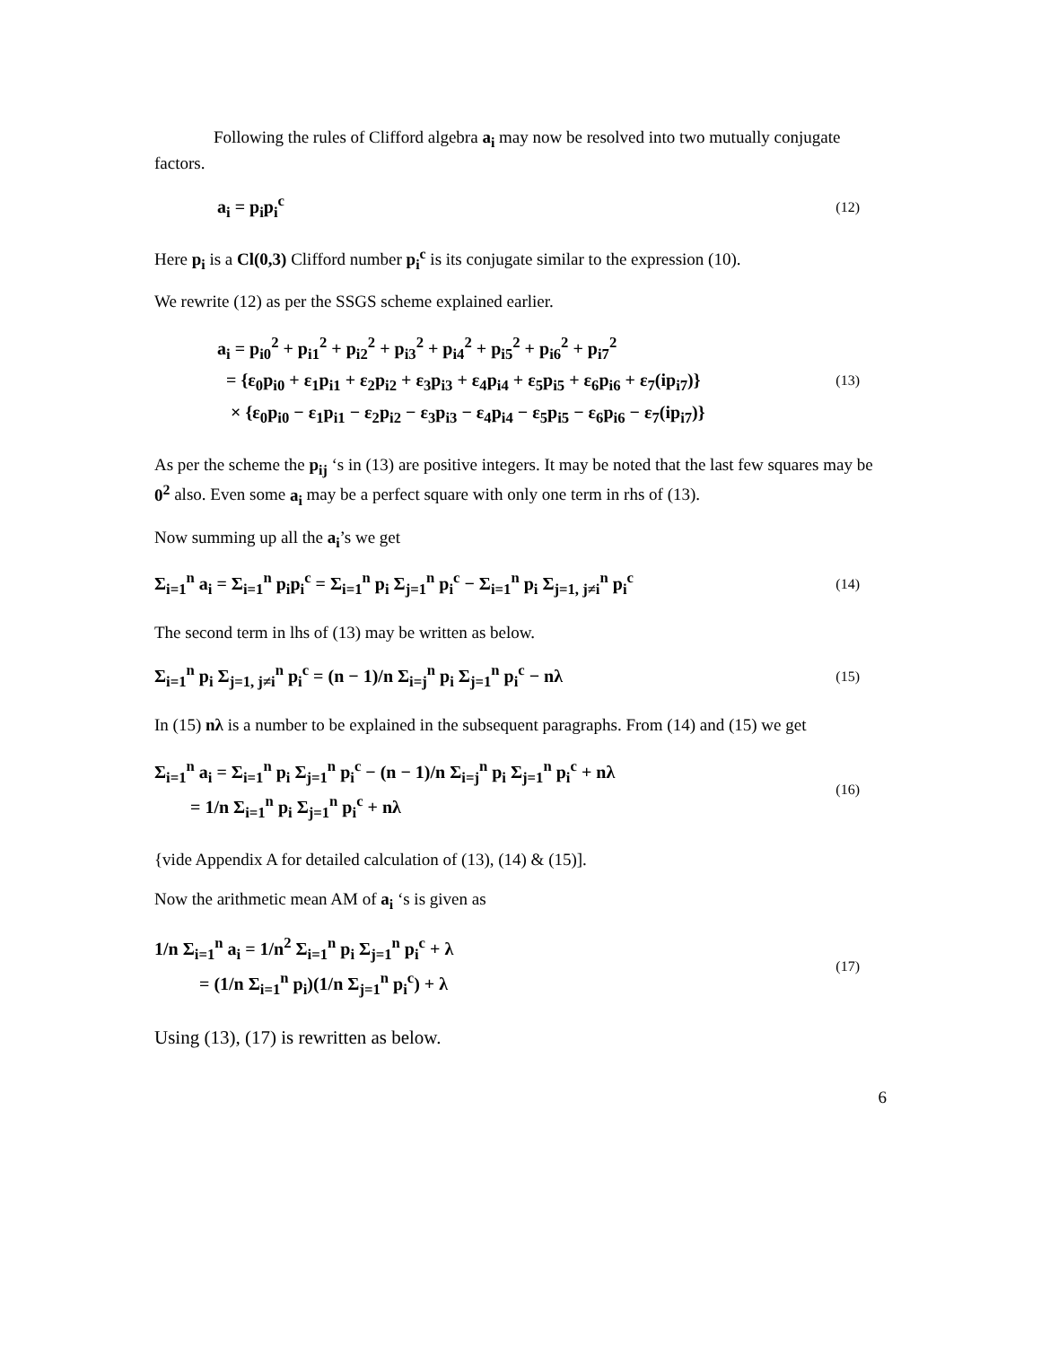Following the rules of Clifford algebra a<sub>i</sub> may now be resolved into two mutually conjugate factors.
a<sub>i</sub> = p<sub>i</sub>p<sub>i</sub><sup>c</sup>
(12)
Here p<sub>i</sub> is a Cl(0,3) Clifford number p<sub>i</sub><sup>c</sup> is its conjugate similar to the expression (10).
We rewrite (12) as per the SSGS scheme explained earlier.
a<sub>i</sub> = p<sub>i0</sub><sup>2</sup> + p<sub>i1</sub><sup>2</sup> + p<sub>i2</sub><sup>2</sup> + p<sub>i3</sub><sup>2</sup> + p<sub>i4</sub><sup>2</sup> + p<sub>i5</sub><sup>2</sup> + p<sub>i6</sub><sup>2</sup> + p<sub>i7</sub><sup>2</sup>
= {ε<sub>0</sub>p<sub>i0</sub> + ε<sub>1</sub>p<sub>i1</sub> + ε<sub>2</sub>p<sub>i2</sub> + ε<sub>3</sub>p<sub>i3</sub> + ε<sub>4</sub>p<sub>i4</sub> + ε<sub>5</sub>p<sub>i5</sub> + ε<sub>6</sub>p<sub>i6</sub> + ε<sub>7</sub>(ip<sub>i7</sub>)}
× {ε<sub>0</sub>p<sub>i0</sub> − ε<sub>1</sub>p<sub>i1</sub> − ε<sub>2</sub>p<sub>i2</sub> − ε<sub>3</sub>p<sub>i3</sub> − ε<sub>4</sub>p<sub>i4</sub> − ε<sub>5</sub>p<sub>i5</sub> − ε<sub>6</sub>p<sub>i6</sub> − ε<sub>7</sub>(ip<sub>i7</sub>)}
(13)
As per the scheme the p<sub>ij</sub> ‘s in (13) are positive integers. It may be noted that the last few squares may be 0<sup>2</sup> also. Even some a<sub>i</sub> may be a perfect square with only one term in rhs of (13).
Now summing up all the a<sub>i</sub>’s we get
Σ<sub>i=1</sub><sup>n</sup> a<sub>i</sub> = Σ<sub>i=1</sub><sup>n</sup> p<sub>i</sub>p<sub>i</sub><sup>c</sup> = Σ<sub>i=1</sub><sup>n</sup> p<sub>i</sub> Σ<sub>j=1</sub><sup>n</sup> p<sub>i</sub><sup>c</sup> − Σ<sub>i=1</sub><sup>n</sup> p<sub>i</sub> Σ<sub>j=1, j≠i</sub><sup>n</sup> p<sub>i</sub><sup>c</sup>
(14)
The second term in lhs of (13) may be written as below.
Σ<sub>i=1</sub><sup>n</sup> p<sub>i</sub> Σ<sub>j=1, j≠i</sub><sup>n</sup> p<sub>i</sub><sup>c</sup> = (n − 1)/n Σ<sub>i=j</sub><sup>n</sup> p<sub>i</sub> Σ<sub>j=1</sub><sup>n</sup> p<sub>i</sub><sup>c</sup> − nλ
(15)
In (15) nλ is a number to be explained in the subsequent paragraphs. From (14) and (15) we get
Σ<sub>i=1</sub><sup>n</sup> a<sub>i</sub> = Σ<sub>i=1</sub><sup>n</sup> p<sub>i</sub> Σ<sub>j=1</sub><sup>n</sup> p<sub>i</sub><sup>c</sup> − (n − 1)/n Σ<sub>i=j</sub><sup>n</sup> p<sub>i</sub> Σ<sub>j=1</sub><sup>n</sup> p<sub>i</sub><sup>c</sup> + nλ
= 1/n Σ<sub>i=1</sub><sup>n</sup> p<sub>i</sub> Σ<sub>j=1</sub><sup>n</sup> p<sub>i</sub><sup>c</sup> + nλ
(16)
{vide Appendix A for detailed calculation of (13), (14) & (15)].
Now the arithmetic mean AM of a<sub>i</sub> ‘s is given as
1/n Σ<sub>i=1</sub><sup>n</sup> a<sub>i</sub> = 1/n<sup>2</sup> Σ<sub>i=1</sub><sup>n</sup> p<sub>i</sub> Σ<sub>j=1</sub><sup>n</sup> p<sub>i</sub><sup>c</sup> + λ
= (1/n Σ<sub>i=1</sub><sup>n</sup> p<sub>i</sub>)(1/n Σ<sub>j=1</sub><sup>n</sup> p<sub>i</sub><sup>c</sup>) + λ
(17)
Using (13), (17) is rewritten as below.
6